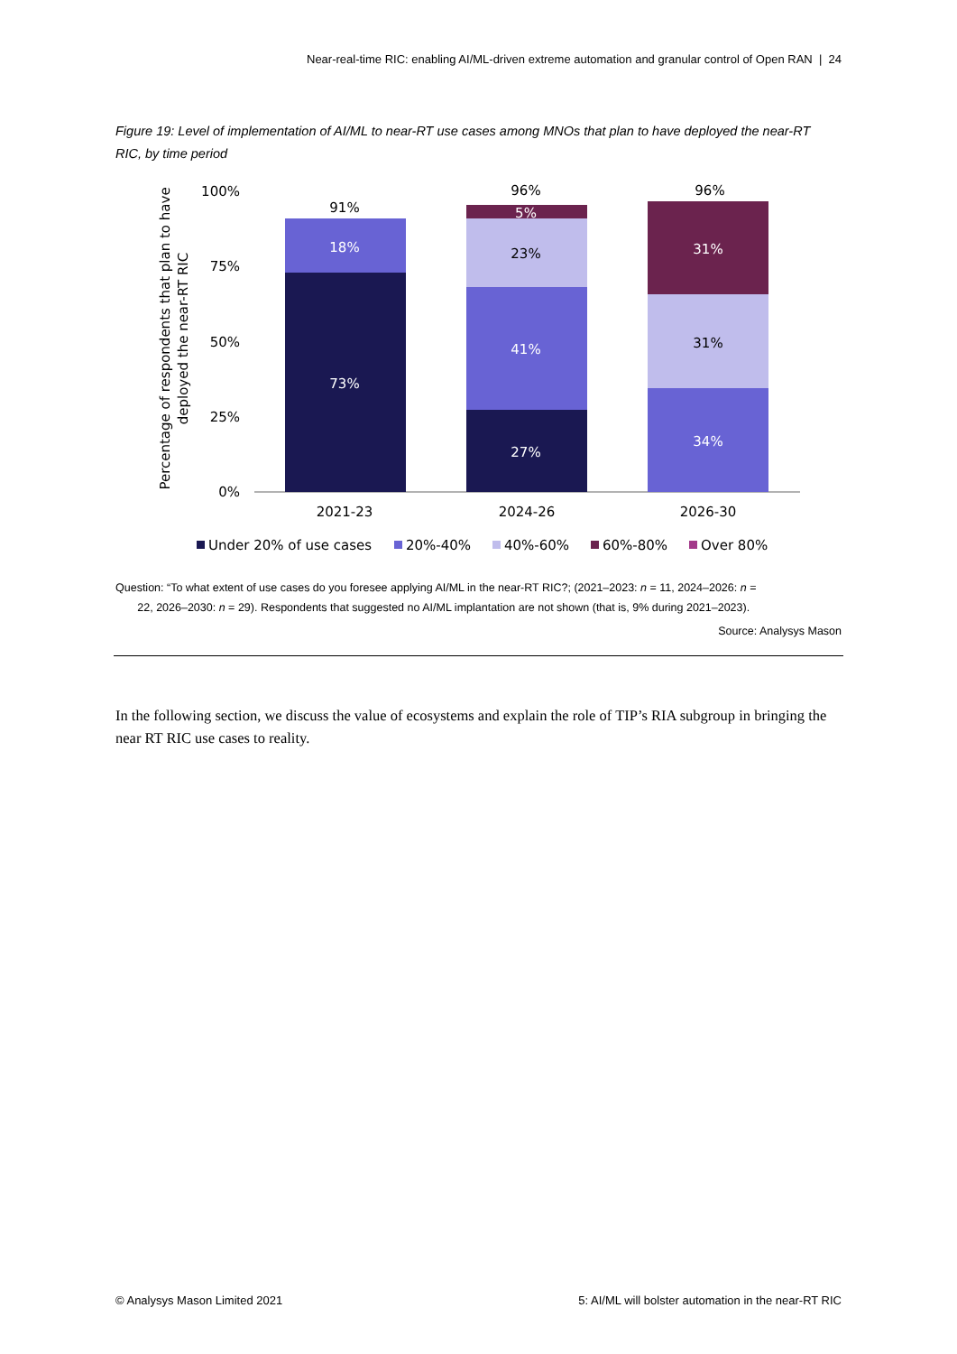Near-real-time RIC: enabling AI/ML-driven extreme automation and granular control of Open RAN | 24
Figure 19: Level of implementation of AI/ML to near-RT use cases among MNOs that plan to have deployed the near-RT RIC, by time period
Percentage of respondents that plan to have
deployed the near-RT RIC
100%
75%
50%
25%
0%
73%
18%
91%
27%
41%
23%
5%
96%
34%
31%
31%
96%
2021-23
2024-26
2026-30
Under 20% of use cases
20%-40%
40%-60%
60%-80%
Over 80%
Question: “To what extent of use cases do you foresee applying AI/ML in the near-RT RIC?; (2021–2023: n = 11, 2024–2026: n =
22, 2026–2030: n = 29). Respondents that suggested no AI/ML implantation are not shown (that is, 9% during 2021–2023).
Source: Analysys Mason
In the following section, we discuss the value of ecosystems and explain the role of TIP’s RIA subgroup in bringing the near RT RIC use cases to reality.
© Analysys Mason Limited 2021
5: AI/ML will bolster automation in the near-RT RIC